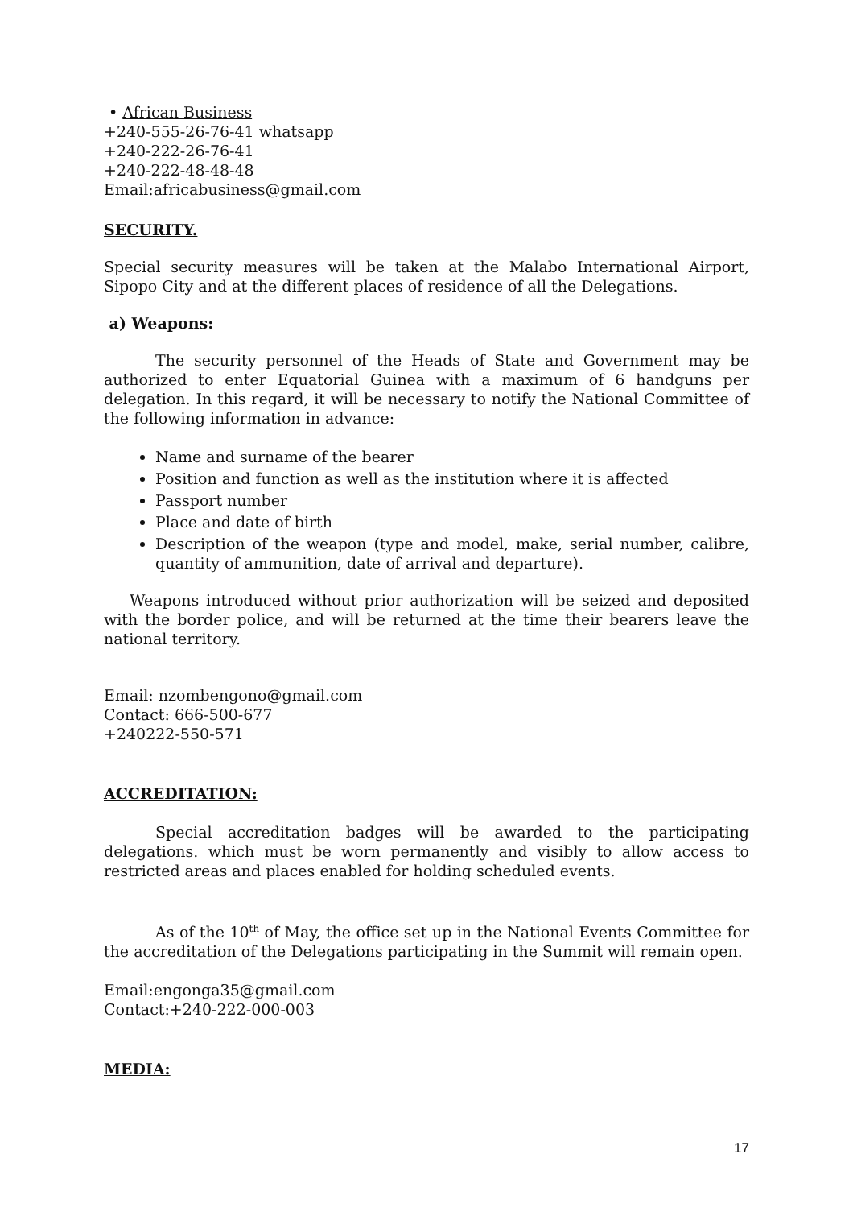• African Business
+240-555-26-76-41 whatsapp
+240-222-26-76-41
+240-222-48-48-48
Email:africabusiness@gmail.com
SECURITY.
Special security measures will be taken at the Malabo International Airport, Sipopo City and at the different places of residence of all the Delegations.
a) Weapons:
The security personnel of the Heads of State and Government may be authorized to enter Equatorial Guinea with a maximum of 6 handguns per delegation. In this regard, it will be necessary to notify the National Committee of the following information in advance:
Name and surname of the bearer
Position and function as well as the institution where it is affected
Passport number
Place and date of birth
Description of the weapon (type and model, make, serial number, calibre, quantity of ammunition, date of arrival and departure).
Weapons introduced without prior authorization will be seized and deposited with the border police, and will be returned at the time their bearers leave the national territory.
Email: nzombengono@gmail.com
Contact: 666-500-677
+240222-550-571
ACCREDITATION:
Special accreditation badges will be awarded to the participating delegations. which must be worn permanently and visibly to allow access to restricted areas and places enabled for holding scheduled events.
As of the 10<sup>th</sup> of May, the office set up in the National Events Committee for the accreditation of the Delegations participating in the Summit will remain open.
Email:engonga35@gmail.com
Contact:+240-222-000-003
MEDIA:
17